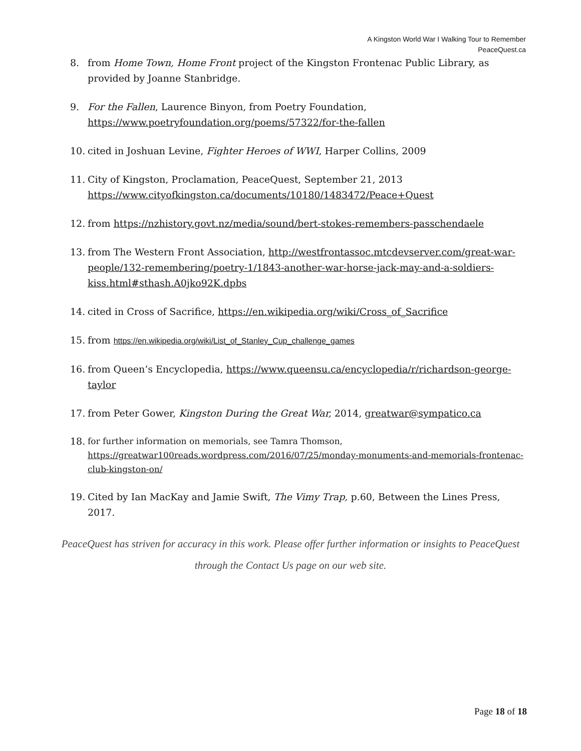A Kingston World War I Walking Tour to Remember
PeaceQuest.ca
8. from Home Town, Home Front project of the Kingston Frontenac Public Library, as provided by Joanne Stanbridge.
9. For the Fallen, Laurence Binyon, from Poetry Foundation, https://www.poetryfoundation.org/poems/57322/for-the-fallen
10. cited in Joshuan Levine, Fighter Heroes of WWI, Harper Collins, 2009
11. City of Kingston, Proclamation, PeaceQuest, September 21, 2013 https://www.cityofkingston.ca/documents/10180/1483472/Peace+Quest
12. from https://nzhistory.govt.nz/media/sound/bert-stokes-remembers-passchendaele
13. from The Western Front Association, http://westfrontassoc.mtcdevserver.com/great-war-people/132-remembering/poetry-1/1843-another-war-horse-jack-may-and-a-soldiers-kiss.html#sthash.A0jko92K.dpbs
14. cited in Cross of Sacrifice, https://en.wikipedia.org/wiki/Cross_of_Sacrifice
15. from https://en.wikipedia.org/wiki/List_of_Stanley_Cup_challenge_games
16. from Queen’s Encyclopedia, https://www.queensu.ca/encyclopedia/r/richardson-george-taylor
17. from Peter Gower, Kingston During the Great War, 2014, greatwar@sympatico.ca
18. for further information on memorials, see Tamra Thomson, https://greatwar100reads.wordpress.com/2016/07/25/monday-monuments-and-memorials-frontenac-club-kingston-on/
19. Cited by Ian MacKay and Jamie Swift, The Vimy Trap, p.60, Between the Lines Press, 2017.
PeaceQuest has striven for accuracy in this work. Please offer further information or insights to PeaceQuest through the Contact Us page on our web site.
Page 18 of 18